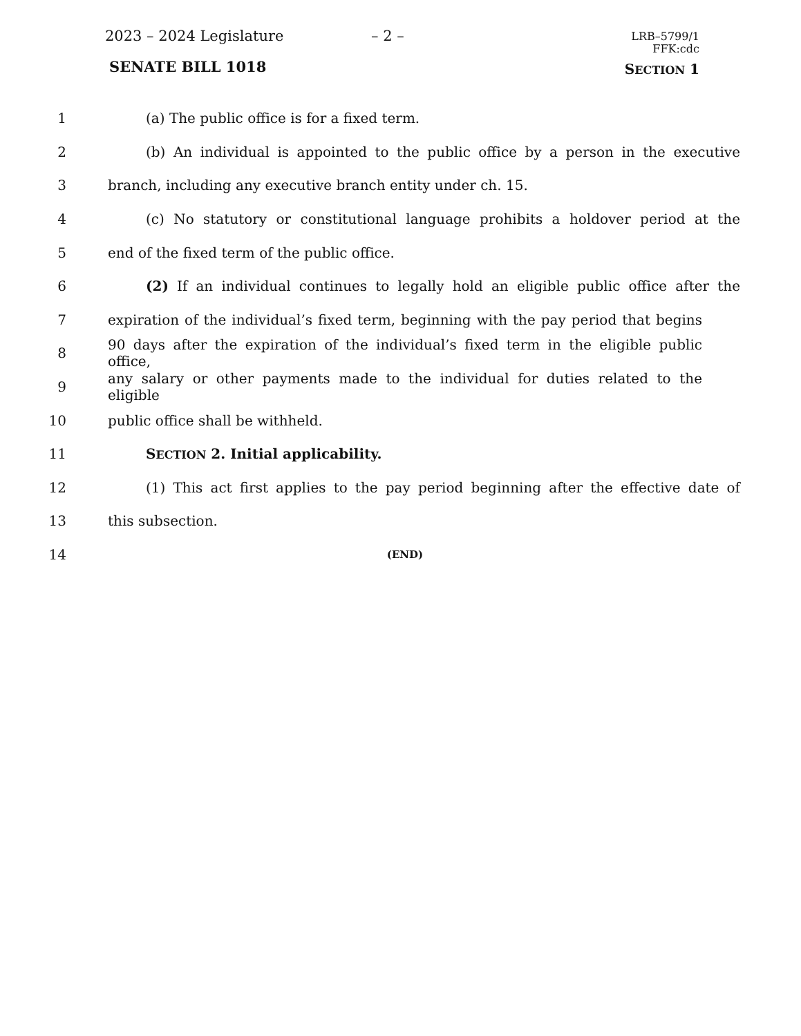2023 – 2024 Legislature – 2 –
LRB–5799/1
FFK:cdc
SENATE BILL 1018 SECTION 1
1 (a) The public office is for a fixed term.
2 (b) An individual is appointed to the public office by a person in the executive
3 branch, including any executive branch entity under ch. 15.
4 (c) No statutory or constitutional language prohibits a holdover period at the
5 end of the fixed term of the public office.
6 (2) If an individual continues to legally hold an eligible public office after the
7 expiration of the individual’s fixed term, beginning with the pay period that begins
8 90 days after the expiration of the individual’s fixed term in the eligible public office,
9 any salary or other payments made to the individual for duties related to the eligible
10 public office shall be withheld.
11 SECTION 2. Initial applicability.
12 (1) This act first applies to the pay period beginning after the effective date of
13 this subsection.
14 (END)